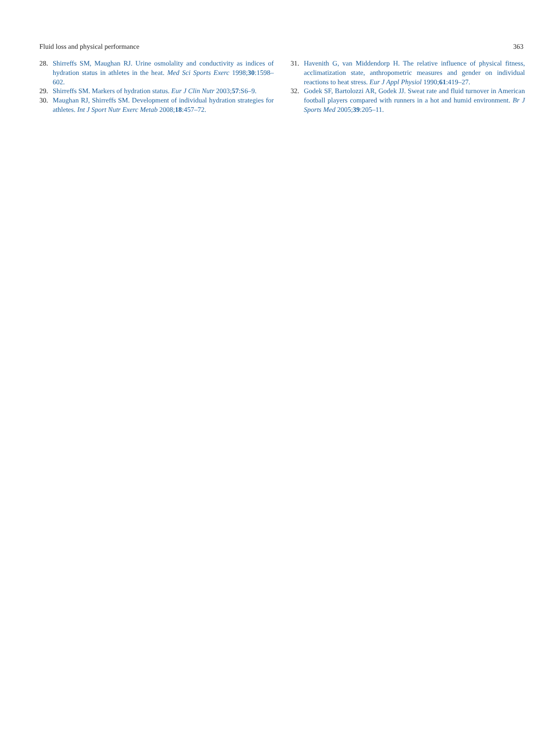Fluid loss and physical performance 363
28. Shirreffs SM, Maughan RJ. Urine osmolality and conductivity as indices of hydration status in athletes in the heat. Med Sci Sports Exerc 1998;30:1598–602.
29. Shirreffs SM. Markers of hydration status. Eur J Clin Nutr 2003;57:S6–9.
30. Maughan RJ, Shirreffs SM. Development of individual hydration strategies for athletes. Int J Sport Nutr Exerc Metab 2008;18:457–72.
31. Havenith G, van Middendorp H. The relative influence of physical fitness, acclimatization state, anthropometric measures and gender on individual reactions to heat stress. Eur J Appl Physiol 1990;61:419–27.
32. Godek SF, Bartolozzi AR, Godek JJ. Sweat rate and fluid turnover in American football players compared with runners in a hot and humid environment. Br J Sports Med 2005;39:205–11.